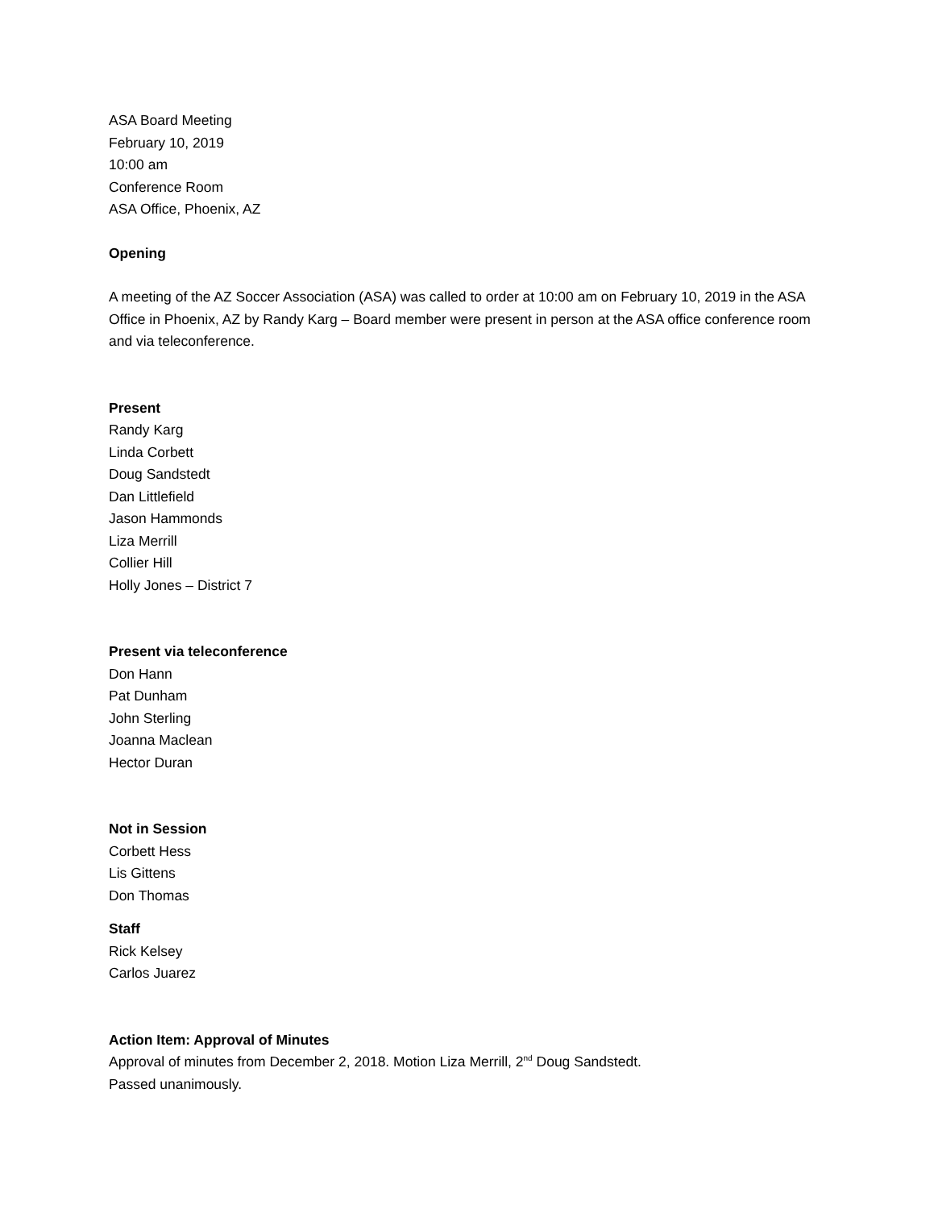ASA Board Meeting
February 10, 2019
10:00 am
Conference Room
ASA Office, Phoenix, AZ
Opening
A meeting of the AZ Soccer Association (ASA) was called to order at 10:00 am on February 10, 2019 in the ASA Office in Phoenix, AZ by Randy Karg – Board member were present in person at the ASA office conference room and via teleconference.
Present
Randy Karg
Linda Corbett
Doug Sandstedt
Dan Littlefield
Jason Hammonds
Liza Merrill
Collier Hill
Holly Jones – District 7
Present via teleconference
Don Hann
Pat Dunham
John Sterling
Joanna Maclean
Hector Duran
Not in Session
Corbett Hess
Lis Gittens
Don Thomas
Staff
Rick Kelsey
Carlos Juarez
Action Item: Approval of Minutes
Approval of minutes from December 2, 2018. Motion Liza Merrill, 2<sup>nd</sup> Doug Sandstedt.
Passed unanimously.